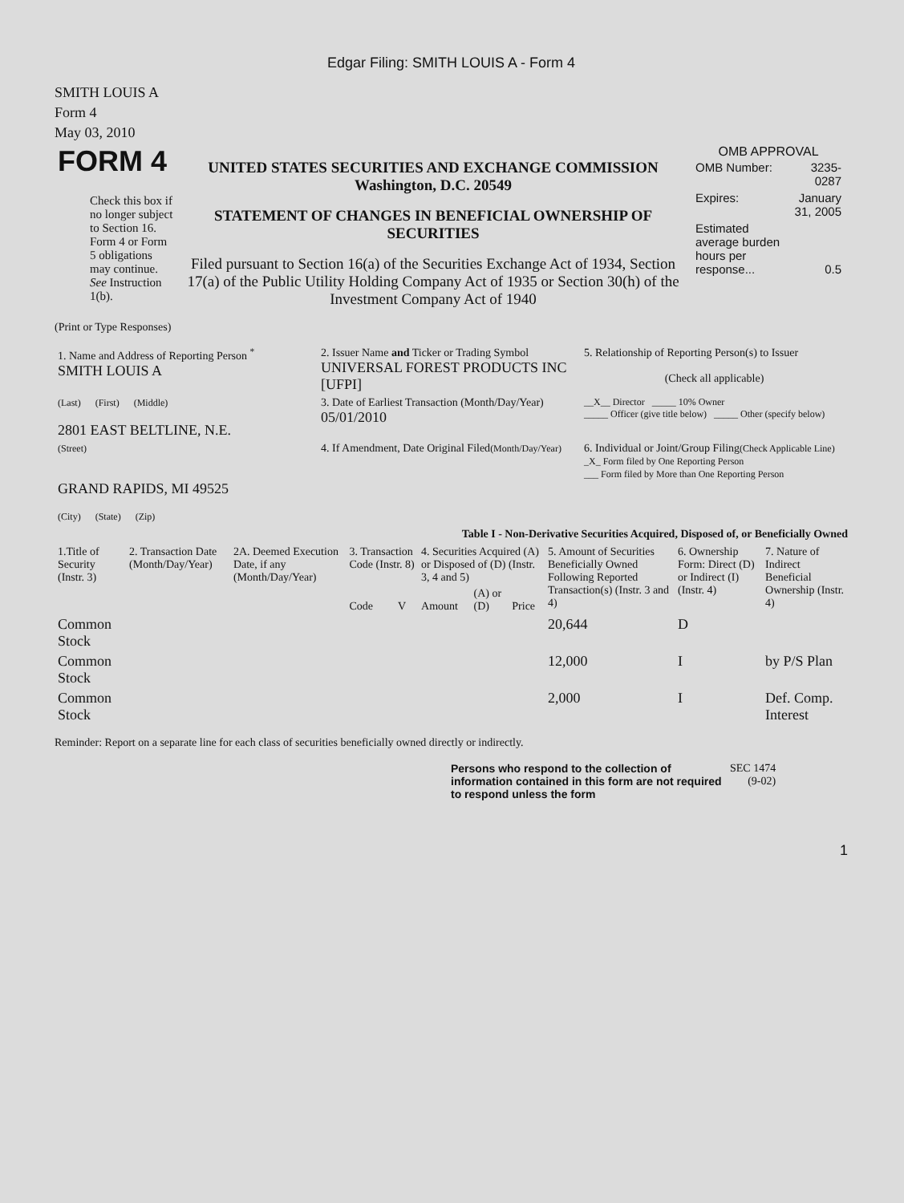Edgar Filing: SMITH LOUIS A - Form 4
SMITH LOUIS A
Form 4
May 03, 2010
| FORM 4 Check this box if no longer subject to Section 16. Form 4 or Form 5 obligations may continue. See Instruction 1(b). | UNITED STATES SECURITIES AND EXCHANGE COMMISSION Washington, D.C. 20549 STATEMENT OF CHANGES IN BENEFICIAL OWNERSHIP OF SECURITIES Filed pursuant to Section 16(a) of the Securities Exchange Act of 1934, Section 17(a) of the Public Utility Holding Company Act of 1935 or Section 30(h) of the Investment Company Act of 1940 | OMB APPROVAL / OMB Number: / 3235-0287 / / Expires: / January 31, 2005 / / Estimated average burden hours per response... / 0.5 / |
(Print or Type Responses)
| 1. Name and Address of Reporting Person <sup>*</sup> SMITH LOUIS A | 2. Issuer Name and Ticker or Trading Symbol UNIVERSAL FOREST PRODUCTS INC [UFPI] | 5. Relationship of Reporting Person(s) to Issuer (Check all applicable) |
| (Last) (First) (Middle) 2801 EAST BELTLINE, N.E. | 3. Date of Earliest Transaction (Month/Day/Year) 05/01/2010 | __X__ Director _____ 10% Owner _____ Officer (give title below) _____ Other (specify below) |
| (Street) GRAND RAPIDS, MI 49525 (City) (State) (Zip) | 4. If Amendment, Date Original Filed (Month/Day/Year) | 6. Individual or Joint/Group Filing (Check Applicable Line) _X_ Form filed by One Reporting Person ___ Form filed by More than One Reporting Person |
Table I - Non-Derivative Securities Acquired, Disposed of, or Beneficially Owned
| 1.Title of Security (Instr. 3) | 2. Transaction Date (Month/Day/Year) | 2A. Deemed Execution Date, if any (Month/Day/Year) | 3. Transaction Code (Instr. 8) | | 4. Securities Acquired (A) or Disposed of (D) (Instr. 3, 4 and 5) | | | 5. Amount of Securities Beneficially Owned Following Reported Transaction(s) (Instr. 3 and 4) | 6. Ownership Form: Direct (D) or Indirect (I) (Instr. 4) | 7. Nature of Indirect Beneficial Ownership (Instr. 4) |
| --- | --- | --- | --- | --- | --- | --- | --- | --- | --- | --- |
| | | | Code | V | Amount | (A) or (D) | Price | | | |
| Common Stock | | | | | | | | 20,644 | D | |
| Common Stock | | | | | | | | 12,000 | I | by P/S Plan |
| Common Stock | | | | | | | | 2,000 | I | Def. Comp. Interest |
Reminder: Report on a separate line for each class of securities beneficially owned directly or indirectly.
| Persons who respond to the collection of information contained in this form are not required to respond unless the form | SEC 1474 (9-02) |
1